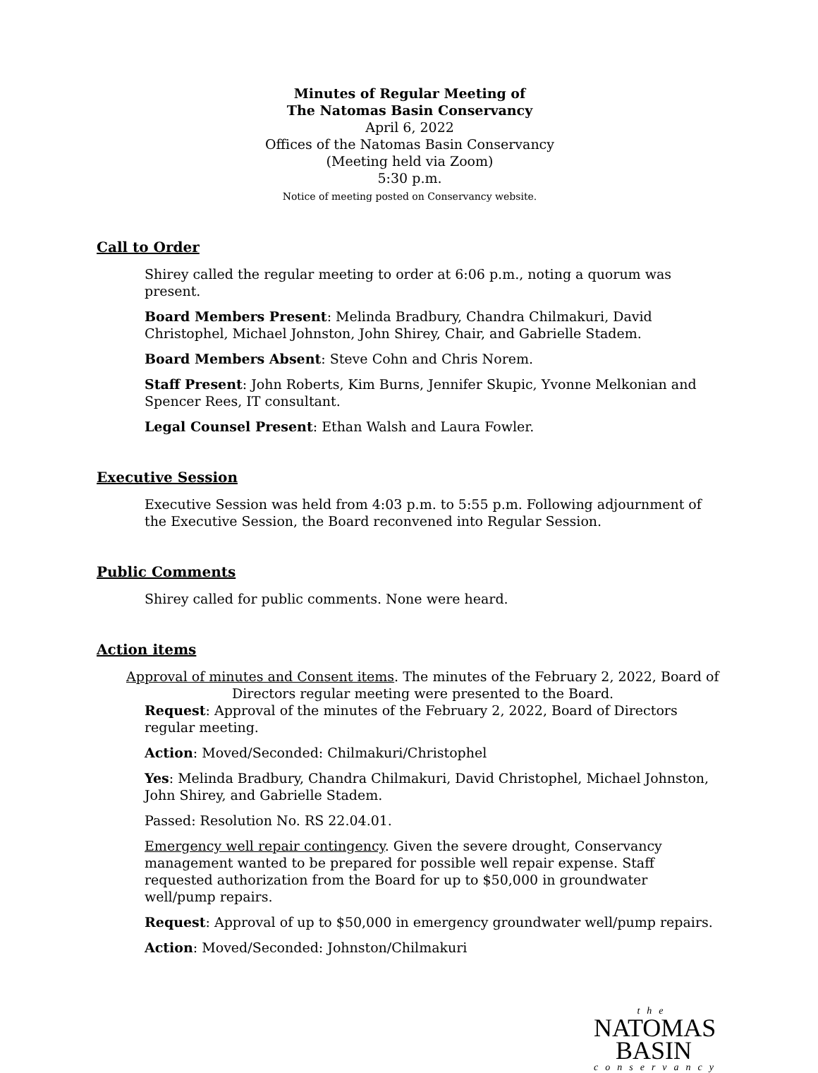Minutes of Regular Meeting of
The Natomas Basin Conservancy
April 6, 2022
Offices of the Natomas Basin Conservancy
(Meeting held via Zoom)
5:30 p.m.
Notice of meeting posted on Conservancy website.
Call to Order
Shirey called the regular meeting to order at 6:06 p.m., noting a quorum was present.
Board Members Present: Melinda Bradbury, Chandra Chilmakuri, David Christophel, Michael Johnston, John Shirey, Chair, and Gabrielle Stadem.
Board Members Absent: Steve Cohn and Chris Norem.
Staff Present: John Roberts, Kim Burns, Jennifer Skupic, Yvonne Melkonian and Spencer Rees, IT consultant.
Legal Counsel Present: Ethan Walsh and Laura Fowler.
Executive Session
Executive Session was held from 4:03 p.m. to 5:55 p.m. Following adjournment of the Executive Session, the Board reconvened into Regular Session.
Public Comments
Shirey called for public comments. None were heard.
Action items
Approval of minutes and Consent items. The minutes of the February 2, 2022, Board of
Directors regular meeting were presented to the Board.
Request: Approval of the minutes of the February 2, 2022, Board of Directors regular meeting.
Action: Moved/Seconded: Chilmakuri/Christophel
Yes: Melinda Bradbury, Chandra Chilmakuri, David Christophel, Michael Johnston, John Shirey, and Gabrielle Stadem.
Passed: Resolution No. RS 22.04.01.
Emergency well repair contingency. Given the severe drought, Conservancy management wanted to be prepared for possible well repair expense. Staff requested authorization from the Board for up to $50,000 in groundwater well/pump repairs.
Request: Approval of up to $50,000 in emergency groundwater well/pump repairs.
Action: Moved/Seconded: Johnston/Chilmakuri
the
NATOMAS
BASIN
conservancy